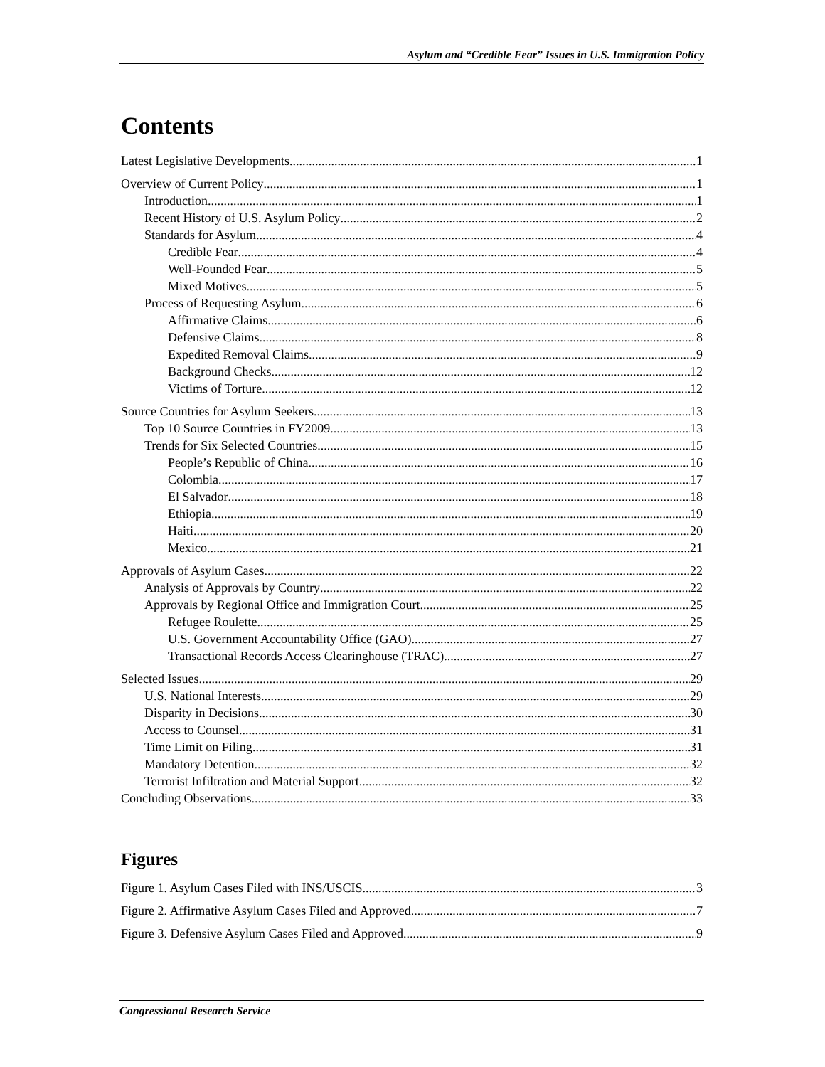Asylum and “Credible Fear” Issues in U.S. Immigration Policy
Contents
Latest Legislative Developments 1
Overview of Current Policy 1
Introduction 1
Recent History of U.S. Asylum Policy 2
Standards for Asylum 4
Credible Fear 4
Well-Founded Fear 5
Mixed Motives 5
Process of Requesting Asylum 6
Affirmative Claims 6
Defensive Claims 8
Expedited Removal Claims 9
Background Checks 12
Victims of Torture 12
Source Countries for Asylum Seekers 13
Top 10 Source Countries in FY2009 13
Trends for Six Selected Countries 15
People’s Republic of China 16
Colombia 17
El Salvador 18
Ethiopia 19
Haiti 20
Mexico 21
Approvals of Asylum Cases 22
Analysis of Approvals by Country 22
Approvals by Regional Office and Immigration Court 25
Refugee Roulette 25
U.S. Government Accountability Office (GAO) 27
Transactional Records Access Clearinghouse (TRAC) 27
Selected Issues 29
U.S. National Interests 29
Disparity in Decisions 30
Access to Counsel 31
Time Limit on Filing 31
Mandatory Detention 32
Terrorist Infiltration and Material Support 32
Concluding Observations 33
Figures
Figure 1. Asylum Cases Filed with INS/USCIS 3
Figure 2. Affirmative Asylum Cases Filed and Approved 7
Figure 3. Defensive Asylum Cases Filed and Approved 9
Congressional Research Service